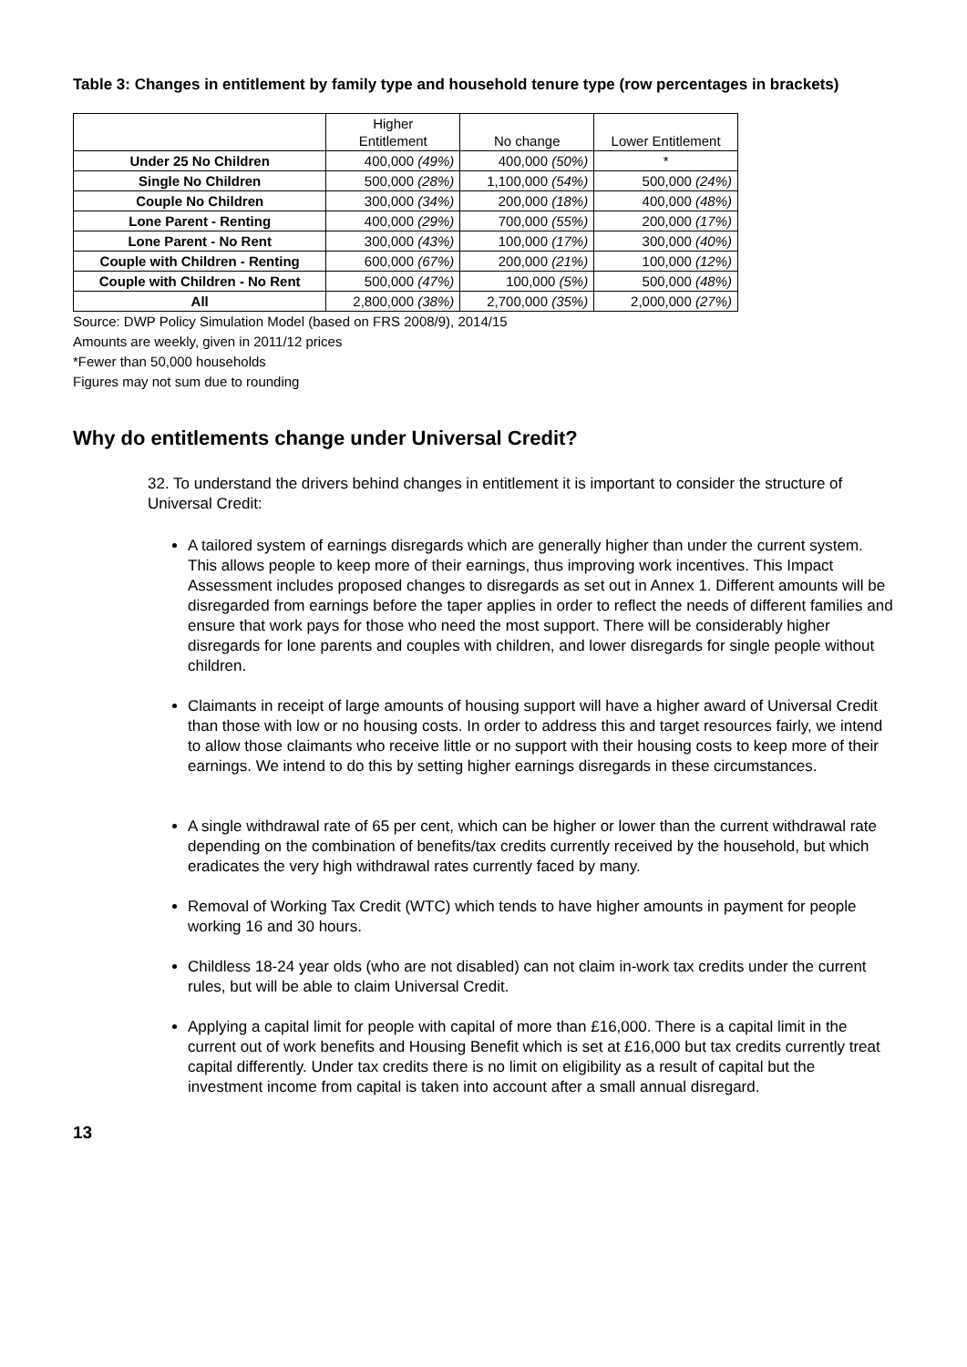Table 3: Changes in entitlement by family type and household tenure type (row percentages in brackets)
| | Higher Entitlement | No change | Lower Entitlement |
| Under 25 No Children | 400,000 (49%) | 400,000 (50%) | * |
| Single No Children | 500,000 (28%) | 1,100,000 (54%) | 500,000 (24%) |
| Couple No Children | 300,000 (34%) | 200,000 (18%) | 400,000 (48%) |
| Lone Parent - Renting | 400,000 (29%) | 700,000 (55%) | 200,000 (17%) |
| Lone Parent - No Rent | 300,000 (43%) | 100,000 (17%) | 300,000 (40%) |
| Couple with Children - Renting | 600,000 (67%) | 200,000 (21%) | 100,000 (12%) |
| Couple with Children - No Rent | 500,000 (47%) | 100,000 (5%) | 500,000 (48%) |
| All | 2,800,000 (38%) | 2,700,000 (35%) | 2,000,000 (27%) |
Source: DWP Policy Simulation Model (based on FRS 2008/9), 2014/15
Amounts are weekly, given in 2011/12 prices
*Fewer than 50,000 households
Figures may not sum due to rounding
Why do entitlements change under Universal Credit?
32. To understand the drivers behind changes in entitlement it is important to consider the structure of Universal Credit:
A tailored system of earnings disregards which are generally higher than under the current system. This allows people to keep more of their earnings, thus improving work incentives. This Impact Assessment includes proposed changes to disregards as set out in Annex 1. Different amounts will be disregarded from earnings before the taper applies in order to reflect the needs of different families and ensure that work pays for those who need the most support. There will be considerably higher disregards for lone parents and couples with children, and lower disregards for single people without children.
Claimants in receipt of large amounts of housing support will have a higher award of Universal Credit than those with low or no housing costs. In order to address this and target resources fairly, we intend to allow those claimants who receive little or no support with their housing costs to keep more of their earnings. We intend to do this by setting higher earnings disregards in these circumstances.
A single withdrawal rate of 65 per cent, which can be higher or lower than the current withdrawal rate depending on the combination of benefits/tax credits currently received by the household, but which eradicates the very high withdrawal rates currently faced by many.
Removal of Working Tax Credit (WTC) which tends to have higher amounts in payment for people working 16 and 30 hours.
Childless 18-24 year olds (who are not disabled) can not claim in-work tax credits under the current rules, but will be able to claim Universal Credit.
Applying a capital limit for people with capital of more than £16,000. There is a capital limit in the current out of work benefits and Housing Benefit which is set at £16,000 but tax credits currently treat capital differently. Under tax credits there is no limit on eligibility as a result of capital but the investment income from capital is taken into account after a small annual disregard.
13